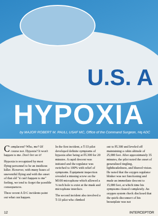U.S. A
HYPOXIA
by MAJOR ROBERT M. PAULI, USAF MC, Office of the Command Surgeon, Hq ADC
Complacent? Who, me? Of course not. Hypoxia? It won't happen to me. Don't bet on it!
Hypoxia is recognized by most flying personnel to be an insidious killer. However, with many hours of uneventful flying and with the onset of that old "it can't happen to me" feeling, we tend to forget the possible consequences.
Three recent A D C incidents point out what can happen.
In the first incident, a T-33 pilot developed definite symptoms of hypoxia after being at FL300 for 20 minutes. A rapid descent was initiated and the regulator was switched to 100% with relief of symptoms. Equipment inspection revealed a missing screw on the M100 microphone which allowed a ⅛ inch hole to exist at the mask and microphone interface.
The second incident also involved a T-33 pilot who climbed
out to FL300 and leveled off maintaining a cabin altitude of 25,000 feet. After approximately 35 minutes, the pilot noted the onset of generalized tingling, lightheadedness, and blurred vision. He noted that the oxygen regulator blinker was not functioning and made an immediate descent to 15,000 feet, at which time his symptoms cleared completely. An oxygen system check disclosed that the quick-disconnect of his breastplate was not
12 INTERCEPTOR